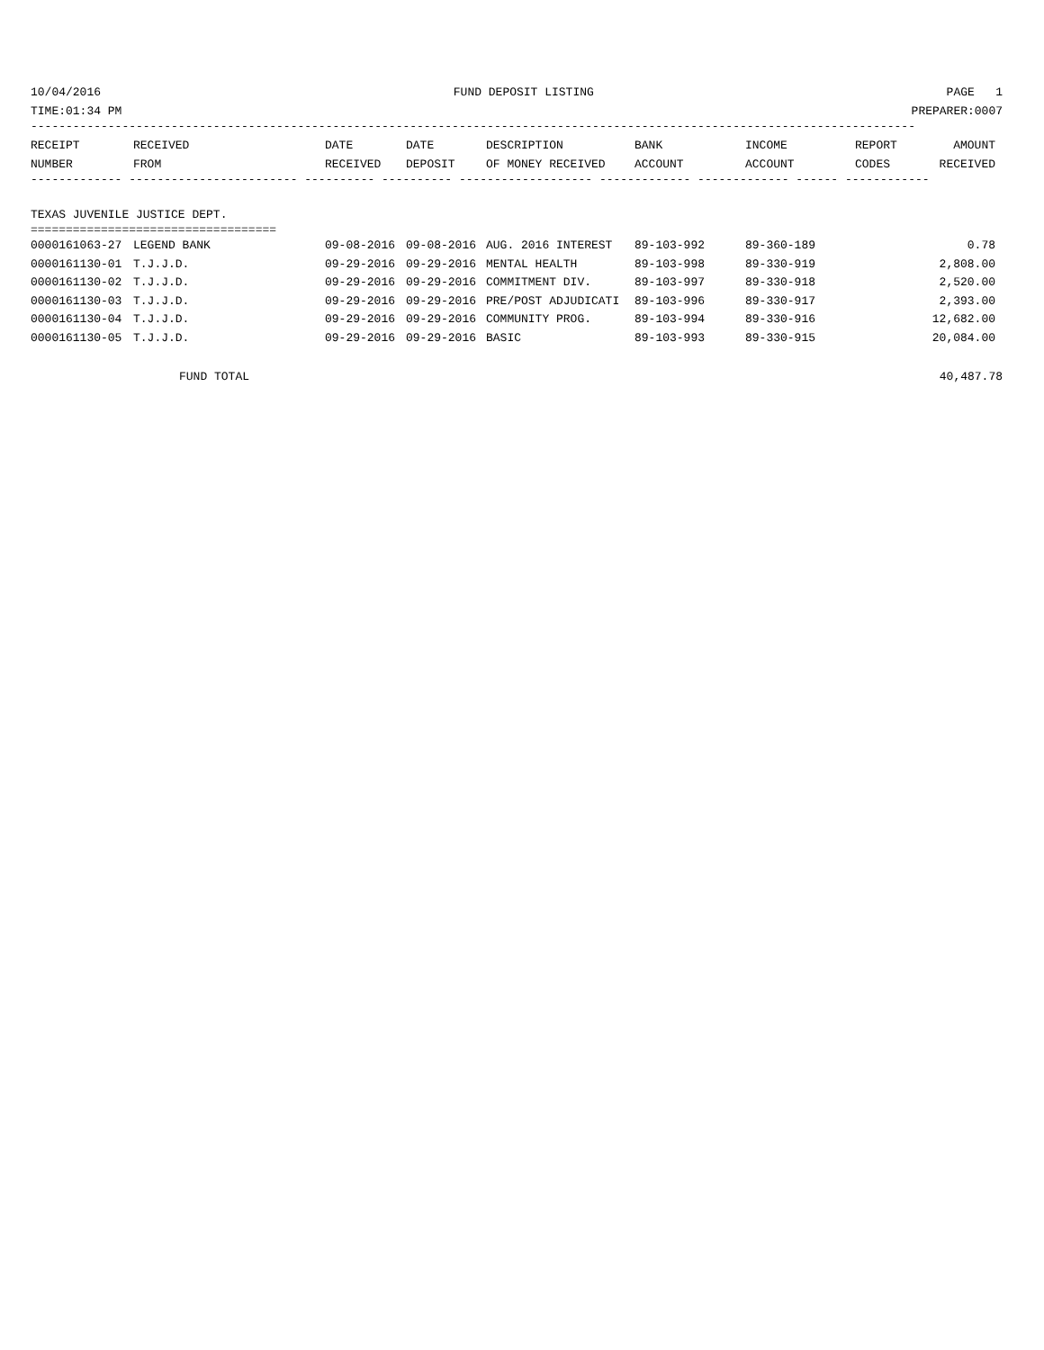10/04/2016 FUND DEPOSIT LISTING PAGE 1
TIME:01:34 PM PREPARER:0007
------------------------------------------------------------------------------------------------------------------------------
| RECEIPT | RECEIVED | DATE | DATE | DESCRIPTION | BANK | INCOME | REPORT | AMOUNT |
| --- | --- | --- | --- | --- | --- | --- | --- | --- |
| NUMBER | FROM | RECEIVED | DEPOSIT | OF MONEY RECEIVED | ACCOUNT | ACCOUNT | CODES | RECEIVED |
------------- ------------------------ ---------- ---------- ------------------- ------------- ------------- ------ ------------
TEXAS JUVENILE JUSTICE DEPT.
===================================
| 0000161063-27 | LEGEND BANK | 09-08-2016 | 09-08-2016 | AUG. 2016 INTEREST | 89-103-992 | 89-360-189 | | 0.78 |
| 0000161130-01 | T.J.J.D. | 09-29-2016 | 09-29-2016 | MENTAL HEALTH | 89-103-998 | 89-330-919 | | 2,808.00 |
| 0000161130-02 | T.J.J.D. | 09-29-2016 | 09-29-2016 | COMMITMENT DIV. | 89-103-997 | 89-330-918 | | 2,520.00 |
| 0000161130-03 | T.J.J.D. | 09-29-2016 | 09-29-2016 | PRE/POST ADJUDICATI | 89-103-996 | 89-330-917 | | 2,393.00 |
| 0000161130-04 | T.J.J.D. | 09-29-2016 | 09-29-2016 | COMMUNITY PROG. | 89-103-994 | 89-330-916 | | 12,682.00 |
| 0000161130-05 | T.J.J.D. | 09-29-2016 | 09-29-2016 | BASIC | 89-103-993 | 89-330-915 | | 20,084.00 |
FUND TOTAL 40,487.78